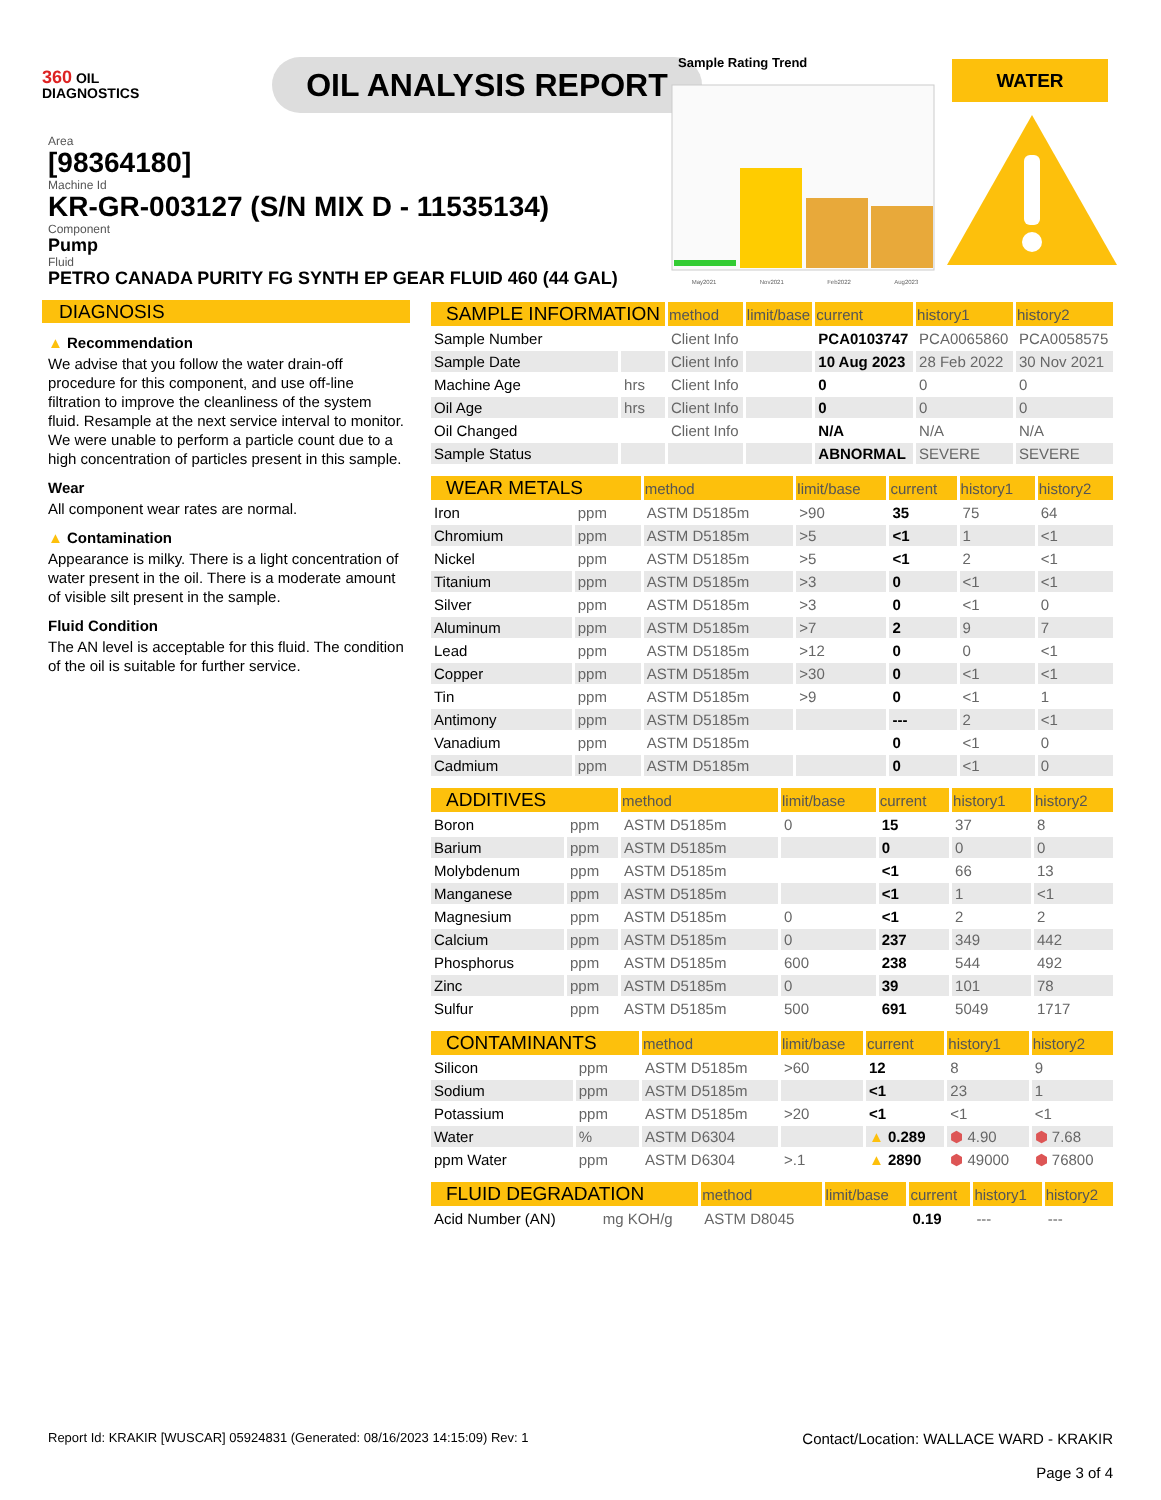360 OIL
DIAGNOSTICS
OIL ANALYSIS REPORT
Area
[98364180]
Machine Id
KR-GR-003127 (S/N MIX D - 11535134)
Component
Pump
Fluid
PETRO CANADA PURITY FG SYNTH EP GEAR FLUID 460 (44 GAL)
Sample Rating Trend
May2021 Nov2021 Feb2022 Aug2023
WATER
DIAGNOSIS
▲ Recommendation
We advise that you follow the water drain-off procedure for this component, and use off-line filtration to improve the cleanliness of the system fluid. Resample at the next service interval to monitor. We were unable to perform a particle count due to a high concentration of particles present in this sample.
Wear
All component wear rates are normal.
▲ Contamination
Appearance is milky. There is a light concentration of water present in the oil. There is a moderate amount of visible silt present in the sample.
Fluid Condition
The AN level is acceptable for this fluid. The condition of the oil is suitable for further service.
| SAMPLE INFORMATION | | method | limit/base | current | history1 | history2 |
| --- | --- | --- | --- | --- | --- | --- |
| Sample Number | | Client Info | | PCA0103747 | PCA0065860 | PCA0058575 |
| Sample Date | | Client Info | | 10 Aug 2023 | 28 Feb 2022 | 30 Nov 2021 |
| Machine Age | hrs | Client Info | | 0 | 0 | 0 |
| Oil Age | hrs | Client Info | | 0 | 0 | 0 |
| Oil Changed | | Client Info | | N/A | N/A | N/A |
| Sample Status | | | | ABNORMAL | SEVERE | SEVERE |
| WEAR METALS | | method | limit/base | current | history1 | history2 |
| --- | --- | --- | --- | --- | --- | --- |
| Iron | ppm | ASTM D5185m | >90 | 35 | 75 | 64 |
| Chromium | ppm | ASTM D5185m | >5 | <1 | 1 | <1 |
| Nickel | ppm | ASTM D5185m | >5 | <1 | 2 | <1 |
| Titanium | ppm | ASTM D5185m | >3 | 0 | <1 | <1 |
| Silver | ppm | ASTM D5185m | >3 | 0 | <1 | 0 |
| Aluminum | ppm | ASTM D5185m | >7 | 2 | 9 | 7 |
| Lead | ppm | ASTM D5185m | >12 | 0 | 0 | <1 |
| Copper | ppm | ASTM D5185m | >30 | 0 | <1 | <1 |
| Tin | ppm | ASTM D5185m | >9 | 0 | <1 | 1 |
| Antimony | ppm | ASTM D5185m | | --- | 2 | <1 |
| Vanadium | ppm | ASTM D5185m | | 0 | <1 | 0 |
| Cadmium | ppm | ASTM D5185m | | 0 | <1 | 0 |
| ADDITIVES | | method | limit/base | current | history1 | history2 |
| --- | --- | --- | --- | --- | --- | --- |
| Boron | ppm | ASTM D5185m | 0 | 15 | 37 | 8 |
| Barium | ppm | ASTM D5185m | | 0 | 0 | 0 |
| Molybdenum | ppm | ASTM D5185m | | <1 | 66 | 13 |
| Manganese | ppm | ASTM D5185m | | <1 | 1 | <1 |
| Magnesium | ppm | ASTM D5185m | 0 | <1 | 2 | 2 |
| Calcium | ppm | ASTM D5185m | 0 | 237 | 349 | 442 |
| Phosphorus | ppm | ASTM D5185m | 600 | 238 | 544 | 492 |
| Zinc | ppm | ASTM D5185m | 0 | 39 | 101 | 78 |
| Sulfur | ppm | ASTM D5185m | 500 | 691 | 5049 | 1717 |
| CONTAMINANTS | | method | limit/base | current | history1 | history2 |
| --- | --- | --- | --- | --- | --- | --- |
| Silicon | ppm | ASTM D5185m | >60 | 12 | 8 | 9 |
| Sodium | ppm | ASTM D5185m | | <1 | 23 | 1 |
| Potassium | ppm | ASTM D5185m | >20 | <1 | <1 | <1 |
| Water | % | ASTM D6304 | | ▲ 0.289 | ⬢ 4.90 | ⬢ 7.68 |
| ppm Water | ppm | ASTM D6304 | >.1 | ▲ 2890 | ⬢ 49000 | ⬢ 76800 |
| FLUID DEGRADATION | | method | limit/base | current | history1 | history2 |
| --- | --- | --- | --- | --- | --- | --- |
| Acid Number (AN) | mg KOH/g | ASTM D8045 | | 0.19 | --- | --- |
Report Id: KRAKIR [WUSCAR] 05924831 (Generated: 08/16/2023 14:15:09) Rev: 1 Contact/Location: WALLACE WARD - KRAKIR
Page 3 of 4